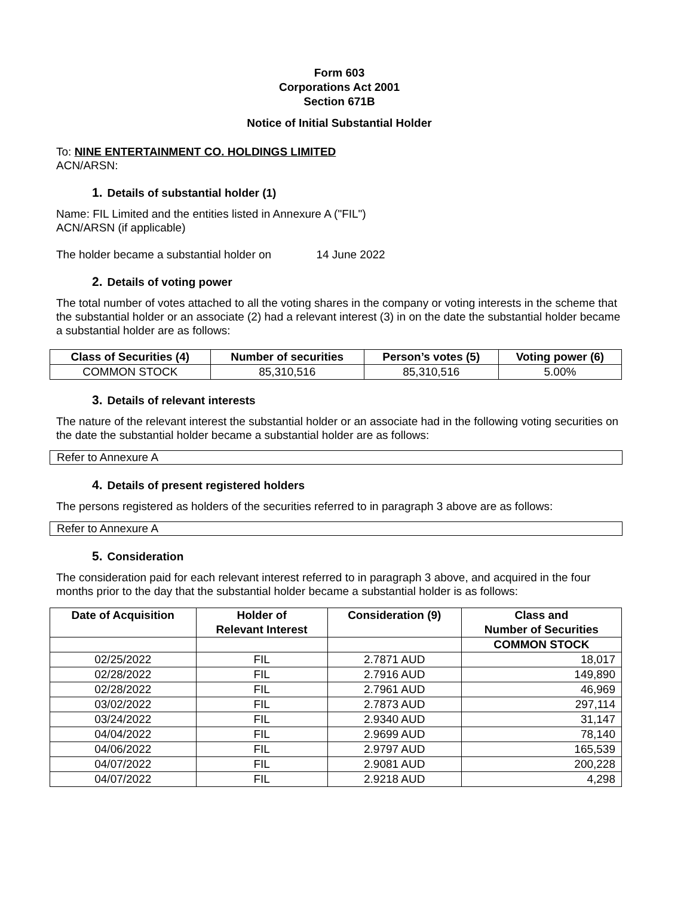Form 603
Corporations Act 2001
Section 671B
Notice of Initial Substantial Holder
To: NINE ENTERTAINMENT CO. HOLDINGS LIMITED
ACN/ARSN:
1. Details of substantial holder (1)
Name: FIL Limited and the entities listed in Annexure A ("FIL")
ACN/ARSN (if applicable)
The holder became a substantial holder on 14 June 2022
2. Details of voting power
The total number of votes attached to all the voting shares in the company or voting interests in the scheme that the substantial holder or an associate (2) had a relevant interest (3) in on the date the substantial holder became a substantial holder are as follows:
| Class of Securities (4) | Number of securities | Person’s votes (5) | Voting power (6) |
| --- | --- | --- | --- |
| COMMON STOCK | 85,310,516 | 85,310,516 | 5.00% |
3. Details of relevant interests
The nature of the relevant interest the substantial holder or an associate had in the following voting securities on the date the substantial holder became a substantial holder are as follows:
Refer to Annexure A
4. Details of present registered holders
The persons registered as holders of the securities referred to in paragraph 3 above are as follows:
Refer to Annexure A
5. Consideration
The consideration paid for each relevant interest referred to in paragraph 3 above, and acquired in the four months prior to the day that the substantial holder became a substantial holder is as follows:
| Date of Acquisition | Holder of Relevant Interest | Consideration (9) | Class and Number of Securities |
| --- | --- | --- | --- |
| | | | COMMON STOCK |
| 02/25/2022 | FIL | 2.7871 AUD | 18,017 |
| 02/28/2022 | FIL | 2.7916 AUD | 149,890 |
| 02/28/2022 | FIL | 2.7961 AUD | 46,969 |
| 03/02/2022 | FIL | 2.7873 AUD | 297,114 |
| 03/24/2022 | FIL | 2.9340 AUD | 31,147 |
| 04/04/2022 | FIL | 2.9699 AUD | 78,140 |
| 04/06/2022 | FIL | 2.9797 AUD | 165,539 |
| 04/07/2022 | FIL | 2.9081 AUD | 200,228 |
| 04/07/2022 | FIL | 2.9218 AUD | 4,298 |